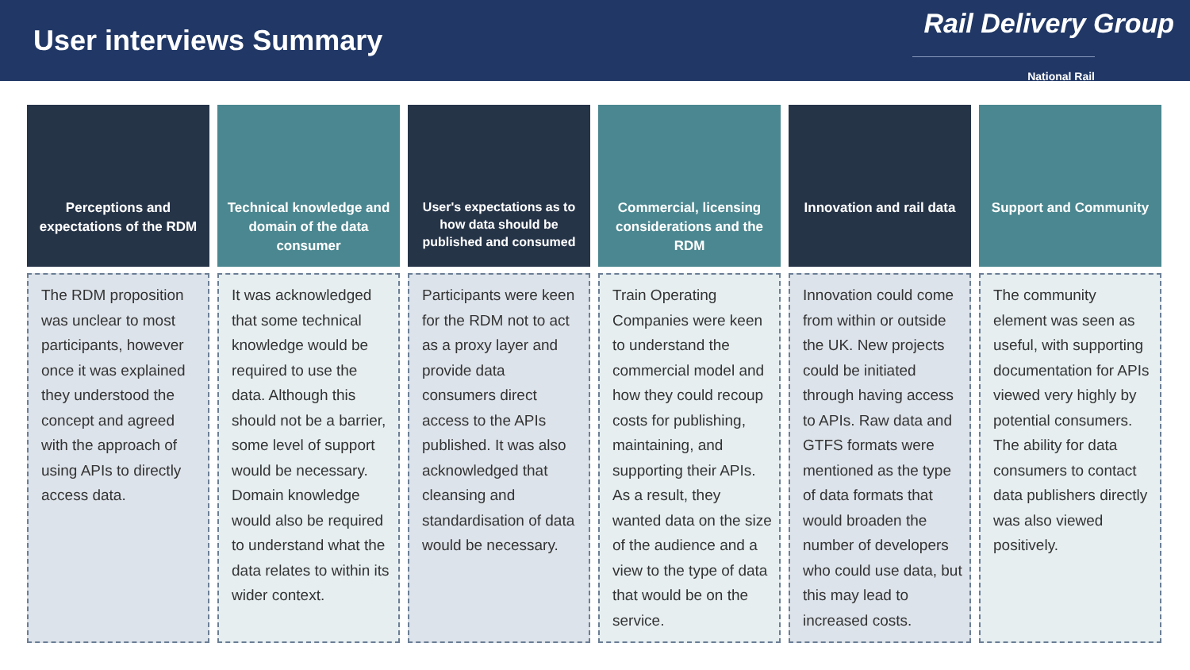User interviews Summary
Rail Delivery Group
National Rail
Perceptions and expectations of the RDM
The RDM proposition was unclear to most participants, however once it was explained they understood the concept and agreed with the approach of using APIs to directly access data.
Technical knowledge and domain of the data consumer
It was acknowledged that some technical knowledge would be required to use the data. Although this should not be a barrier, some level of support would be necessary. Domain knowledge would also be required to understand what the data relates to within its wider context.
User's expectations as to how data should be published and consumed
Participants were keen for the RDM not to act as a proxy layer and provide data consumers direct access to the APIs published. It was also acknowledged that cleansing and standardisation of data would be necessary.
Commercial, licensing considerations and the RDM
Train Operating Companies were keen to understand the commercial model and how they could recoup costs for publishing, maintaining, and supporting their APIs. As a result, they wanted data on the size of the audience and a view to the type of data that would be on the service.
Innovation and rail data
Innovation could come from within or outside the UK. New projects could be initiated through having access to APIs. Raw data and GTFS formats were mentioned as the type of data formats that would broaden the number of developers who could use data, but this may lead to increased costs.
Support and Community
The community element was seen as useful, with supporting documentation for APIs viewed very highly by potential consumers. The ability for data consumers to contact data publishers directly was also viewed positively.